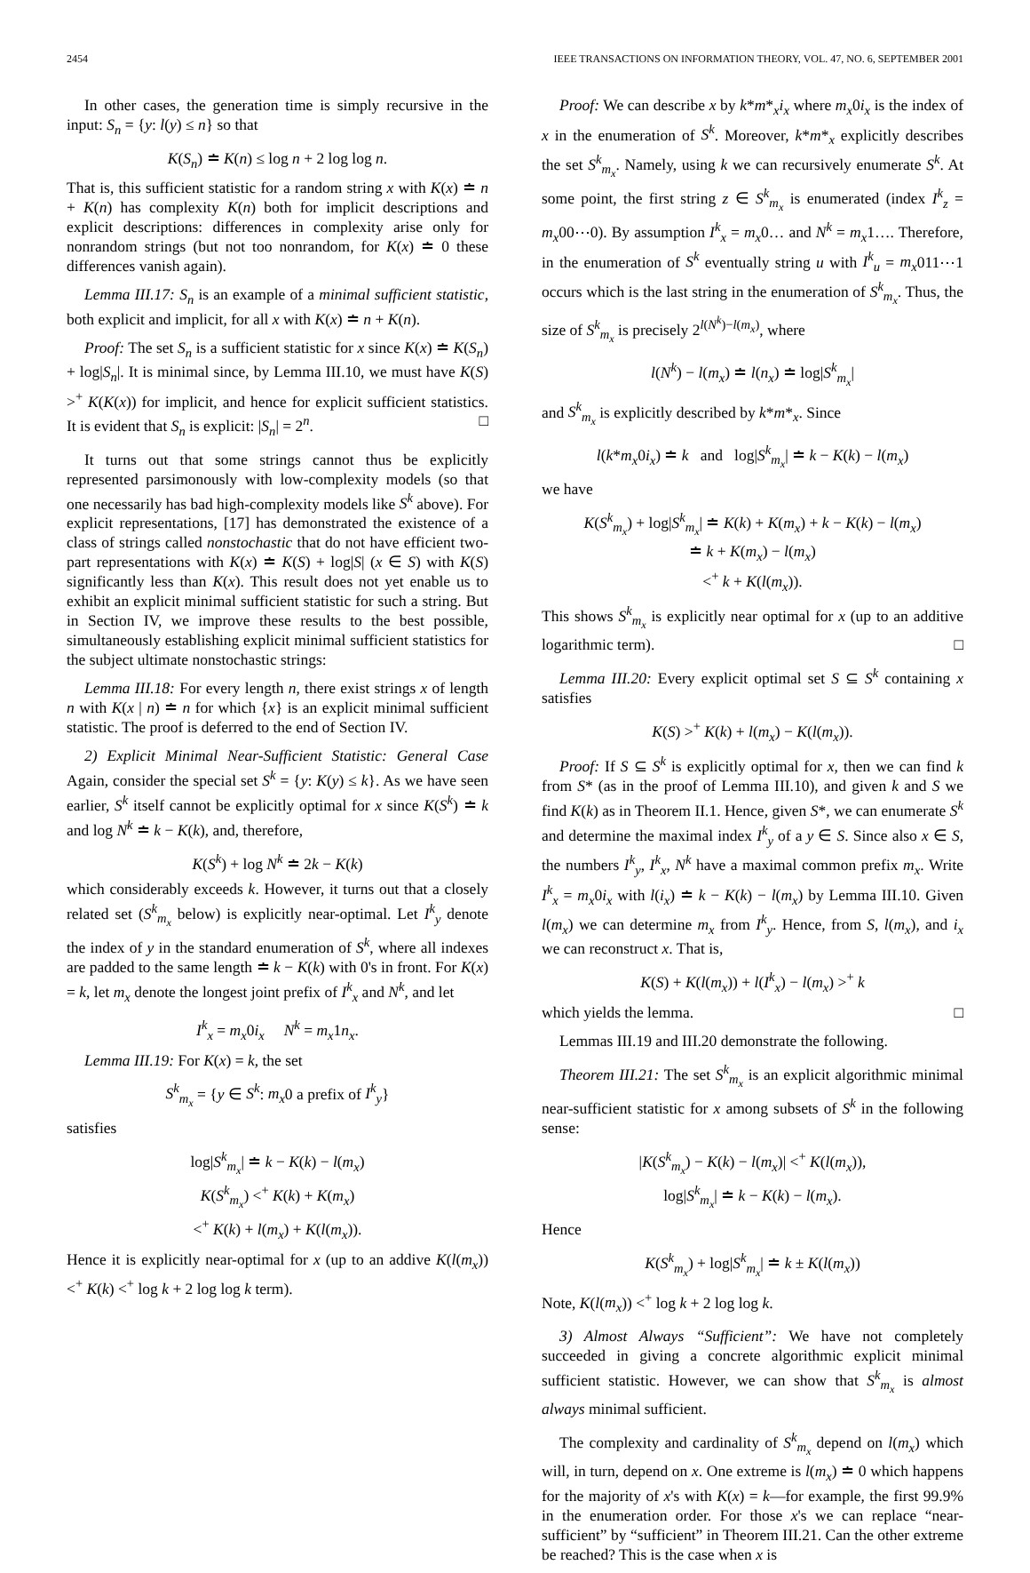2454 IEEE TRANSACTIONS ON INFORMATION THEORY, VOL. 47, NO. 6, SEPTEMBER 2001
In other cases, the generation time is simply recursive in the input: S<sub>n</sub> = {y: l(y) ≤ n} so that
K(S<sub>n</sub>) ≐ K(n) ≤ log n + 2 log log n.
That is, this sufficient statistic for a random string x with K(x) ≐ n + K(n) has complexity K(n) both for implicit descriptions and explicit descriptions: differences in complexity arise only for nonrandom strings (but not too nonrandom, for K(x) ≐ 0 these differences vanish again).
Lemma III.17: S<sub>n</sub> is an example of a minimal sufficient statistic, both explicit and implicit, for all x with K(x) ≐ n + K(n).
Proof: The set S<sub>n</sub> is a sufficient statistic for x since K(x) ≐ K(S<sub>n</sub>) + log|S<sub>n</sub>|. It is minimal since, by Lemma III.10, we must have K(S) ><sup>+</sup> K(K(x)) for implicit, and hence for explicit sufficient statistics. It is evident that S<sub>n</sub> is explicit: |S<sub>n</sub>| = 2<sup>n</sup>. □
It turns out that some strings cannot thus be explicitly represented parsimonously with low-complexity models (so that one necessarily has bad high-complexity models like S<sup>k</sup> above). For explicit representations, [17] has demonstrated the existence of a class of strings called nonstochastic that do not have efficient two-part representations with K(x) ≐ K(S) + log|S| (x ∈ S) with K(S) significantly less than K(x). This result does not yet enable us to exhibit an explicit minimal sufficient statistic for such a string. But in Section IV, we improve these results to the best possible, simultaneously establishing explicit minimal sufficient statistics for the subject ultimate nonstochastic strings:
Lemma III.18: For every length n, there exist strings x of length n with K(x | n) ≐ n for which {x} is an explicit minimal sufficient statistic. The proof is deferred to the end of Section IV.
2) Explicit Minimal Near-Sufficient Statistic: General Case Again, consider the special set S<sup>k</sup> = {y: K(y) ≤ k}. As we have seen earlier, S<sup>k</sup> itself cannot be explicitly optimal for x since K(S<sup>k</sup>) ≐ k and log N<sup>k</sup> ≐ k − K(k), and, therefore,
K(S<sup>k</sup>) + log N<sup>k</sup> ≐ 2k − K(k)
which considerably exceeds k. However, it turns out that a closely related set (S<sup>k</sup><sub>m<sub>x</sub></sub> below) is explicitly near-optimal. Let I<sup>k</sup><sub>y</sub> denote the index of y in the standard enumeration of S<sup>k</sup>, where all indexes are padded to the same length ≐ k − K(k) with 0's in front. For K(x) = k, let m<sub>x</sub> denote the longest joint prefix of I<sup>k</sup><sub>x</sub> and N<sup>k</sup>, and let
I<sup>k</sup><sub>x</sub> = m<sub>x</sub>0i<sub>x</sub> N<sup>k</sup> = m<sub>x</sub>1n<sub>x</sub>.
Lemma III.19: For K(x) = k, the set
S<sup>k</sup><sub>m<sub>x</sub></sub> = {y ∈ S<sup>k</sup>: m<sub>x</sub>0 a prefix of I<sup>k</sup><sub>y</sub>}
satisfies
log|S<sup>k</sup><sub>m<sub>x</sub></sub>| ≐ k − K(k) − l(m<sub>x</sub>)
K(S<sup>k</sup><sub>m<sub>x</sub></sub>) <<sup>+</sup> K(k) + K(m<sub>x</sub>)
<<sup>+</sup> K(k) + l(m<sub>x</sub>) + K(l(m<sub>x</sub>)).
Hence it is explicitly near-optimal for x (up to an addive K(l(m<sub>x</sub>)) <<sup>+</sup> K(k) <<sup>+</sup> log k + 2 log log k term).
Proof: We can describe x by k*m*<sub>x</sub>i<sub>x</sub> where m<sub>x</sub>0i<sub>x</sub> is the index of x in the enumeration of S<sup>k</sup>. Moreover, k*m*<sub>x</sub> explicitly describes the set S<sup>k</sup><sub>m<sub>x</sub></sub>. Namely, using k we can recursively enumerate S<sup>k</sup>. At some point, the first string z ∈ S<sup>k</sup><sub>m<sub>x</sub></sub> is enumerated (index I<sup>k</sup><sub>z</sub> = m<sub>x</sub>00⋯0). By assumption I<sup>k</sup><sub>x</sub> = m<sub>x</sub>0… and N<sup>k</sup> = m<sub>x</sub>1…. Therefore, in the enumeration of S<sup>k</sup> eventually string u with I<sup>k</sup><sub>u</sub> = m<sub>x</sub>011⋯1 occurs which is the last string in the enumeration of S<sup>k</sup><sub>m<sub>x</sub></sub>. Thus, the size of S<sup>k</sup><sub>m<sub>x</sub></sub> is precisely 2<sup>l(N<sup>k</sup>)−l(m<sub>x</sub>)</sup>, where
l(N<sup>k</sup>) − l(m<sub>x</sub>) ≐ l(n<sub>x</sub>) ≐ log|S<sup>k</sup><sub>m<sub>x</sub></sub>|
and S<sup>k</sup><sub>m<sub>x</sub></sub> is explicitly described by k*m*<sub>x</sub>. Since
l(k*m<sub>x</sub>0i<sub>x</sub>) ≐ k and log|S<sup>k</sup><sub>m<sub>x</sub></sub>| ≐ k − K(k) − l(m<sub>x</sub>)
we have
K(S<sup>k</sup><sub>m<sub>x</sub></sub>) + log|S<sup>k</sup><sub>m<sub>x</sub></sub>| ≐ K(k) + K(m<sub>x</sub>) + k − K(k) − l(m<sub>x</sub>)
≐ k + K(m<sub>x</sub>) − l(m<sub>x</sub>)
<<sup>+</sup> k + K(l(m<sub>x</sub>)).
This shows S<sup>k</sup><sub>m<sub>x</sub></sub> is explicitly near optimal for x (up to an additive logarithmic term). □
Lemma III.20: Every explicit optimal set S ⊆ S<sup>k</sup> containing x satisfies
K(S) ><sup>+</sup> K(k) + l(m<sub>x</sub>) − K(l(m<sub>x</sub>)).
Proof: If S ⊆ S<sup>k</sup> is explicitly optimal for x, then we can find k from S* (as in the proof of Lemma III.10), and given k and S we find K(k) as in Theorem II.1. Hence, given S*, we can enumerate S<sup>k</sup> and determine the maximal index I<sup>k</sup><sub>y</sub> of a y ∈ S. Since also x ∈ S, the numbers I<sup>k</sup><sub>y</sub>, I<sup>k</sup><sub>x</sub>, N<sup>k</sup> have a maximal common prefix m<sub>x</sub>. Write I<sup>k</sup><sub>x</sub> = m<sub>x</sub>0i<sub>x</sub> with l(i<sub>x</sub>) ≐ k − K(k) − l(m<sub>x</sub>) by Lemma III.10. Given l(m<sub>x</sub>) we can determine m<sub>x</sub> from I<sup>k</sup><sub>y</sub>. Hence, from S, l(m<sub>x</sub>), and i<sub>x</sub> we can reconstruct x. That is,
K(S) + K(l(m<sub>x</sub>)) + l(I<sup>k</sup><sub>x</sub>) − l(m<sub>x</sub>) ><sup>+</sup> k
which yields the lemma. □
Lemmas III.19 and III.20 demonstrate the following.
Theorem III.21: The set S<sup>k</sup><sub>m<sub>x</sub></sub> is an explicit algorithmic minimal near-sufficient statistic for x among subsets of S<sup>k</sup> in the following sense:
|K(S<sup>k</sup><sub>m<sub>x</sub></sub>) − K(k) − l(m<sub>x</sub>)| <<sup>+</sup> K(l(m<sub>x</sub>)),
log|S<sup>k</sup><sub>m<sub>x</sub></sub>| ≐ k − K(k) − l(m<sub>x</sub>).
Hence
K(S<sup>k</sup><sub>m<sub>x</sub></sub>) + log|S<sup>k</sup><sub>m<sub>x</sub></sub>| ≐ k ± K(l(m<sub>x</sub>))
Note, K(l(m<sub>x</sub>)) <<sup>+</sup> log k + 2 log log k.
3) Almost Always “Sufficient”: We have not completely succeeded in giving a concrete algorithmic explicit minimal sufficient statistic. However, we can show that S<sup>k</sup><sub>m<sub>x</sub></sub> is almost always minimal sufficient.
The complexity and cardinality of S<sup>k</sup><sub>m<sub>x</sub></sub> depend on l(m<sub>x</sub>) which will, in turn, depend on x. One extreme is l(m<sub>x</sub>) ≐ 0 which happens for the majority of x's with K(x) = k—for example, the first 99.9% in the enumeration order. For those x's we can replace “near-sufficient” by “sufficient” in Theorem III.21. Can the other extreme be reached? This is the case when x is